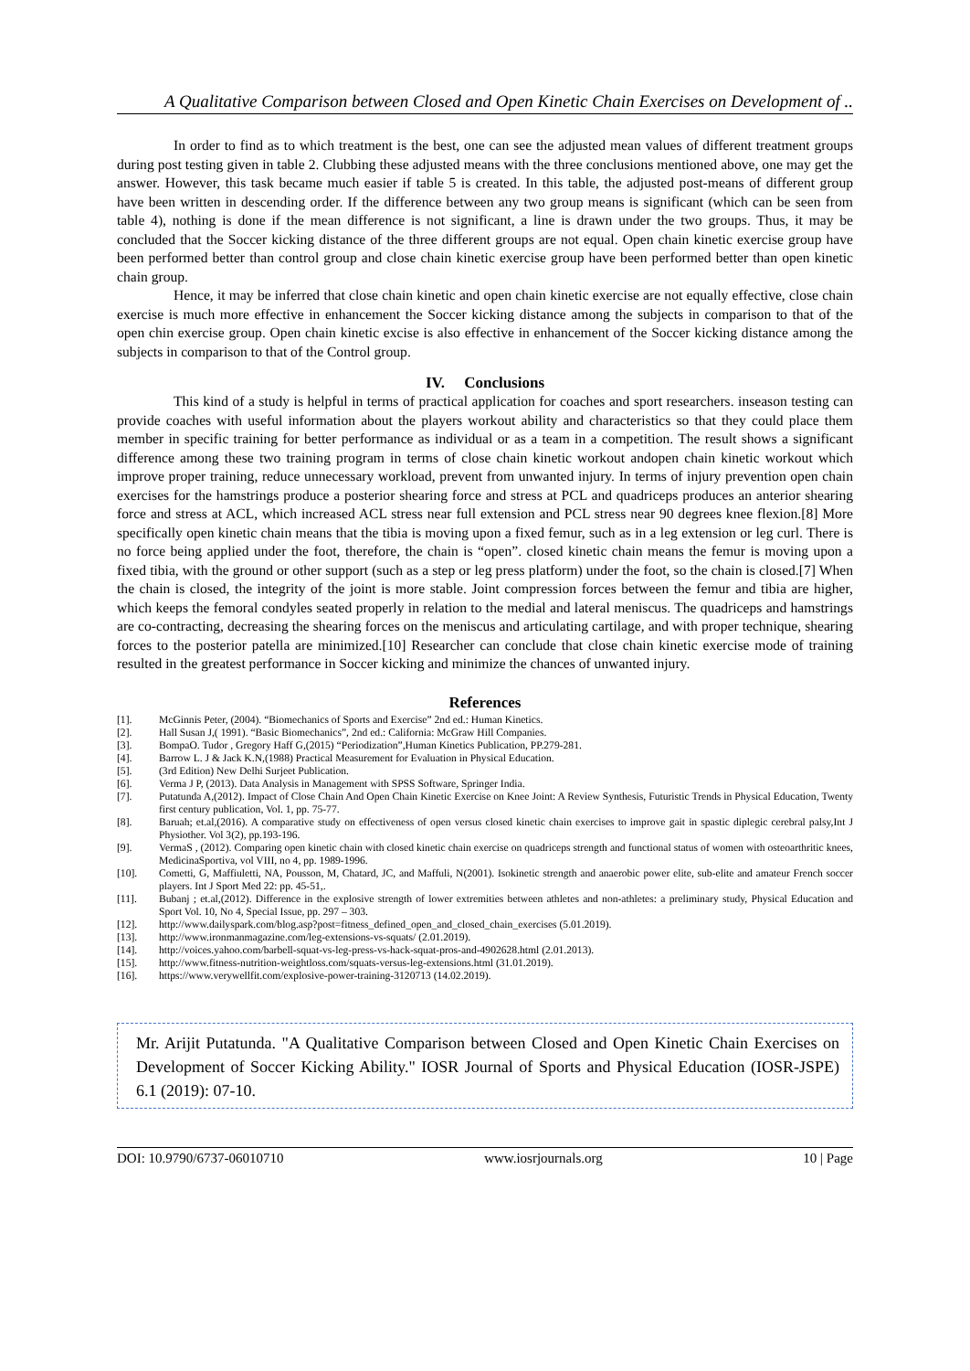A Qualitative Comparison between Closed and Open Kinetic Chain Exercises on Development of ..
In order to find as to which treatment is the best, one can see the adjusted mean values of different treatment groups during post testing given in table 2. Clubbing these adjusted means with the three conclusions mentioned above, one may get the answer. However, this task became much easier if table 5 is created. In this table, the adjusted post-means of different group have been written in descending order. If the difference between any two group means is significant (which can be seen from table 4), nothing is done if the mean difference is not significant, a line is drawn under the two groups. Thus, it may be concluded that the Soccer kicking distance of the three different groups are not equal. Open chain kinetic exercise group have been performed better than control group and close chain kinetic exercise group have been performed better than open kinetic chain group.
Hence, it may be inferred that close chain kinetic and open chain kinetic exercise are not equally effective, close chain exercise is much more effective in enhancement the Soccer kicking distance among the subjects in comparison to that of the open chin exercise group. Open chain kinetic excise is also effective in enhancement of the Soccer kicking distance among the subjects in comparison to that of the Control group.
IV. Conclusions
This kind of a study is helpful in terms of practical application for coaches and sport researchers. inseason testing can provide coaches with useful information about the players workout ability and characteristics so that they could place them member in specific training for better performance as individual or as a team in a competition. The result shows a significant difference among these two training program in terms of close chain kinetic workout andopen chain kinetic workout which improve proper training, reduce unnecessary workload, prevent from unwanted injury. In terms of injury prevention open chain exercises for the hamstrings produce a posterior shearing force and stress at PCL and quadriceps produces an anterior shearing force and stress at ACL, which increased ACL stress near full extension and PCL stress near 90 degrees knee flexion.[8] More specifically open kinetic chain means that the tibia is moving upon a fixed femur, such as in a leg extension or leg curl. There is no force being applied under the foot, therefore, the chain is “open”. closed kinetic chain means the femur is moving upon a fixed tibia, with the ground or other support (such as a step or leg press platform) under the foot, so the chain is closed.[7] When the chain is closed, the integrity of the joint is more stable. Joint compression forces between the femur and tibia are higher, which keeps the femoral condyles seated properly in relation to the medial and lateral meniscus. The quadriceps and hamstrings are co-contracting, decreasing the shearing forces on the meniscus and articulating cartilage, and with proper technique, shearing forces to the posterior patella are minimized.[10] Researcher can conclude that close chain kinetic exercise mode of training resulted in the greatest performance in Soccer kicking and minimize the chances of unwanted injury.
References
[1]. McGinnis Peter, (2004). “Biomechanics of Sports and Exercise” 2nd ed.: Human Kinetics.
[2]. Hall Susan J,( 1991). “Basic Biomechanics”, 2nd ed.: California: McGraw Hill Companies.
[3]. BompaO. Tudor , Gregory Haff G,(2015) “Periodization”,Human Kinetics Publication, PP.279-281.
[4]. Barrow L. J & Jack K.N,(1988) Practical Measurement for Evaluation in Physical Education.
[5]. (3rd Edition) New Delhi Surjeet Publication.
[6]. Verma J P, (2013). Data Analysis in Management with SPSS Software, Springer India.
[7]. Putatunda A,(2012). Impact of Close Chain And Open Chain Kinetic Exercise on Knee Joint: A Review Synthesis, Futuristic Trends in Physical Education, Twenty first century publication, Vol. 1, pp. 75-77.
[8]. Baruah; et.al,(2016). A comparative study on effectiveness of open versus closed kinetic chain exercises to improve gait in spastic diplegic cerebral palsy,Int J Physiother. Vol 3(2), pp.193-196.
[9]. VermaS , (2012). Comparing open kinetic chain with closed kinetic chain exercise on quadriceps strength and functional status of women with osteoarthritic knees, MedicinaSportiva, vol VIII, no 4, pp. 1989-1996.
[10]. Cometti, G, Maffiuletti, NA, Pousson, M, Chatard, JC, and Maffuli, N(2001). Isokinetic strength and anaerobic power elite, sub-elite and amateur French soccer players. Int J Sport Med 22: pp. 45-51,.
[11]. Bubanj ; et.al,(2012). Difference in the explosive strength of lower extremities between athletes and non-athletes: a preliminary study, Physical Education and Sport Vol. 10, No 4, Special Issue, pp. 297 – 303.
[12]. http://www.dailyspark.com/blog.asp?post=fitness_defined_open_and_closed_chain_exercises (5.01.2019).
[13]. http://www.ironmanmagazine.com/leg-extensions-vs-squats/ (2.01.2019).
[14]. http://voices.yahoo.com/barbell-squat-vs-leg-press-vs-hack-squat-pros-and-4902628.html (2.01.2013).
[15]. http://www.fitness-nutrition-weightloss.com/squats-versus-leg-extensions.html (31.01.2019).
[16]. https://www.verywellfit.com/explosive-power-training-3120713 (14.02.2019).
Mr. Arijit Putatunda. "A Qualitative Comparison between Closed and Open Kinetic Chain Exercises on Development of Soccer Kicking Ability." IOSR Journal of Sports and Physical Education (IOSR-JSPE) 6.1 (2019): 07-10.
DOI: 10.9790/6737-06010710 www.iosrjournals.org 10 | Page